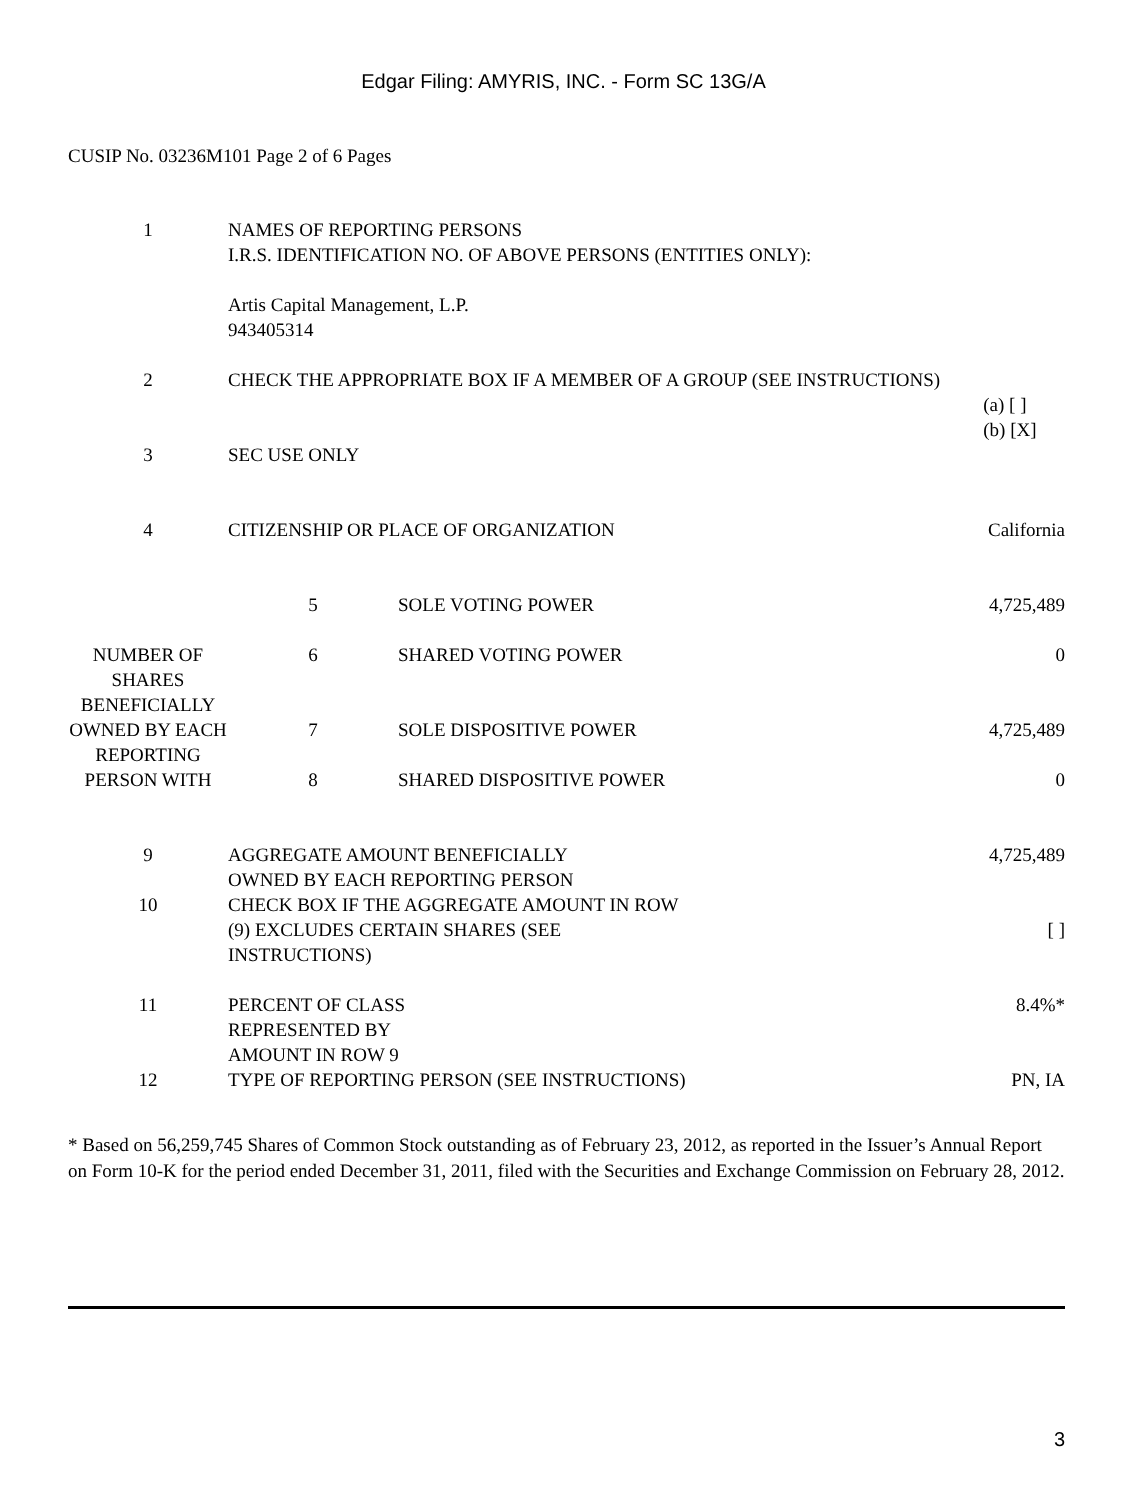Edgar Filing: AMYRIS, INC. - Form SC 13G/A
CUSIP No. 03236M101 Page 2 of 6 Pages
| 1 | NAMES OF REPORTING PERSONS I.R.S. IDENTIFICATION NO. OF ABOVE PERSONS (ENTITIES ONLY): Artis Capital Management, L.P. 943405314 | |
| 2 | CHECK THE APPROPRIATE BOX IF A MEMBER OF A GROUP (SEE INSTRUCTIONS) | (a) [ ] (b) [X] |
| 3 | SEC USE ONLY | |
| 4 | CITIZENSHIP OR PLACE OF ORGANIZATION | California |
| NUMBER OF SHARES BENEFICIALLY OWNED BY EACH REPORTING PERSON WITH | / 5 / SOLE VOTING POWER / 4,725,489 / / 6 / SHARED VOTING POWER / 0 / / 7 / SOLE DISPOSITIVE POWER / 4,725,489 / / 8 / SHARED DISPOSITIVE POWER / 0 / | |
| 9 | AGGREGATE AMOUNT BENEFICIALLY OWNED BY EACH REPORTING PERSON | 4,725,489 |
| 10 | CHECK BOX IF THE AGGREGATE AMOUNT IN ROW (9) EXCLUDES CERTAIN SHARES (SEE INSTRUCTIONS) | [ ] |
| 11 | PERCENT OF CLASS REPRESENTED BY AMOUNT IN ROW 9 | 8.4%* |
| 12 | TYPE OF REPORTING PERSON (SEE INSTRUCTIONS) | PN, IA |
* Based on 56,259,745 Shares of Common Stock outstanding as of February 23, 2012, as reported in the Issuer’s Annual Report on Form 10-K for the period ended December 31, 2011, filed with the Securities and Exchange Commission on February 28, 2012.
3